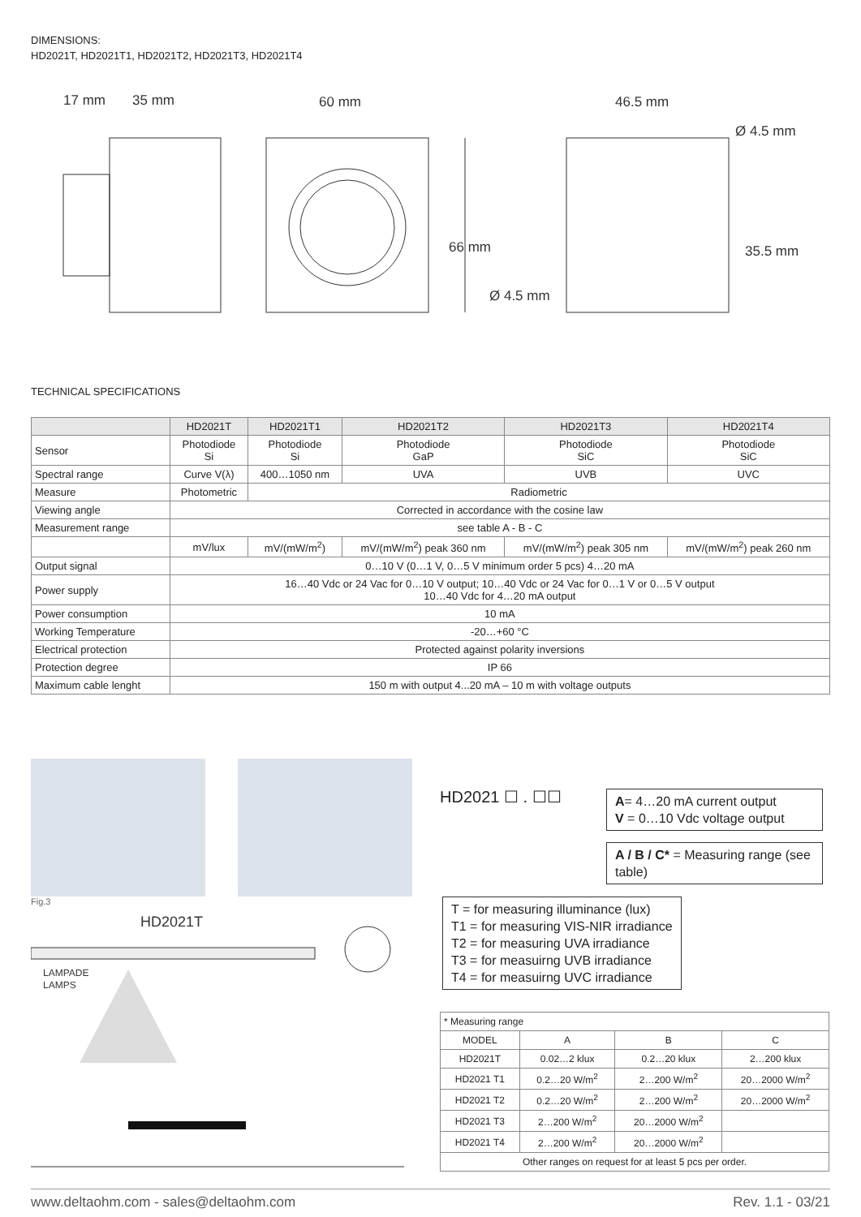DIMENSIONS:
HD2021T, HD2021T1, HD2021T2, HD2021T3, HD2021T4
17 mm
35 mm
60 mm
46.5 mm
Ø 4.5 mm
Ø 4.5 mm
66 mm
35.5 mm
TECHNICAL SPECIFICATIONS
| | HD2021T | HD2021T1 | HD2021T2 | HD2021T3 | HD2021T4 |
| Sensor | Photodiode Si | Photodiode Si | Photodiode GaP | Photodiode SiC | Photodiode SiC |
| Spectral range | Curve V(λ) | 400…1050 nm | UVA | UVB | UVC |
| Measure | Photometric | Radiometric | | | |
| Viewing angle | Corrected in accordance with the cosine law | | | | |
| Measurement range | see table A - B - C | | | | |
| | mV/lux | mV/(mW/m<sup>2</sup>) | mV/(mW/m<sup>2</sup>) peak 360 nm | mV/(mW/m<sup>2</sup>) peak 305 nm | mV/(mW/m<sup>2</sup>) peak 260 nm |
| Output signal | 0…10 V (0…1 V, 0…5 V minimum order 5 pcs) 4…20 mA | | | | |
| Power supply | 16…40 Vdc or 24 Vac for 0…10 V output; 10…40 Vdc or 24 Vac for 0…1 V or 0…5 V output 10…40 Vdc for 4…20 mA output | | | | |
| Power consumption | 10 mA | | | | |
| Working Temperature | -20…+60 °C | | | | |
| Electrical protection | Protected against polarity inversions | | | | |
| Protection degree | IP 66 | | | | |
| Maximum cable lenght | 150 m with output 4...20 mA – 10 m with voltage outputs | | | | |
Fig.3
HD2021T
LAMPADE
LAMPS
HD2021 ☐ . ☐☐
A= 4…20 mA current output
V = 0…10 Vdc voltage output
A / B / C* = Measuring range (see table)
T = for measuring illuminance (lux)
T1 = for measuring VIS-NIR irradiance
T2 = for measuring UVA irradiance
T3 = for measuirng UVB irradiance
T4 = for measuirng UVC irradiance
| * Measuring range | | | |
| MODEL | A | B | C |
| HD2021T | 0.02…2 klux | 0.2…20 klux | 2…200 klux |
| HD2021 T1 | 0.2…20 W/m<sup>2</sup> | 2…200 W/m<sup>2</sup> | 20…2000 W/m<sup>2</sup> |
| HD2021 T2 | 0.2…20 W/m<sup>2</sup> | 2…200 W/m<sup>2</sup> | 20…2000 W/m<sup>2</sup> |
| HD2021 T3 | 2…200 W/m<sup>2</sup> | 20…2000 W/m<sup>2</sup> | |
| HD2021 T4 | 2…200 W/m<sup>2</sup> | 20…2000 W/m<sup>2</sup> | |
| Other ranges on request for at least 5 pcs per order. | | | |
www.deltaohm.com - sales@deltaohm.com Rev. 1.1 - 03/21